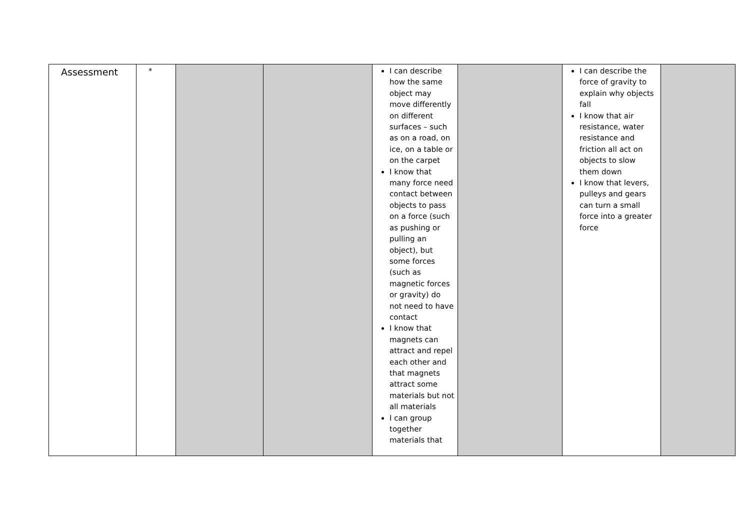| Assessment | * | | | I can describe how the same object may move differently on different surfaces – such as on a road, on ice, on a table or on the carpet I know that many force need contact between objects to pass on a force (such as pushing or pulling an object), but some forces (such as magnetic forces or gravity) do not need to have contact I know that magnets can attract and repel each other and that magnets attract some materials but not all materials I can group together materials that | | I can describe the force of gravity to explain why objects fall I know that air resistance, water resistance and friction all act on objects to slow them down I know that levers, pulleys and gears can turn a small force into a greater force | |